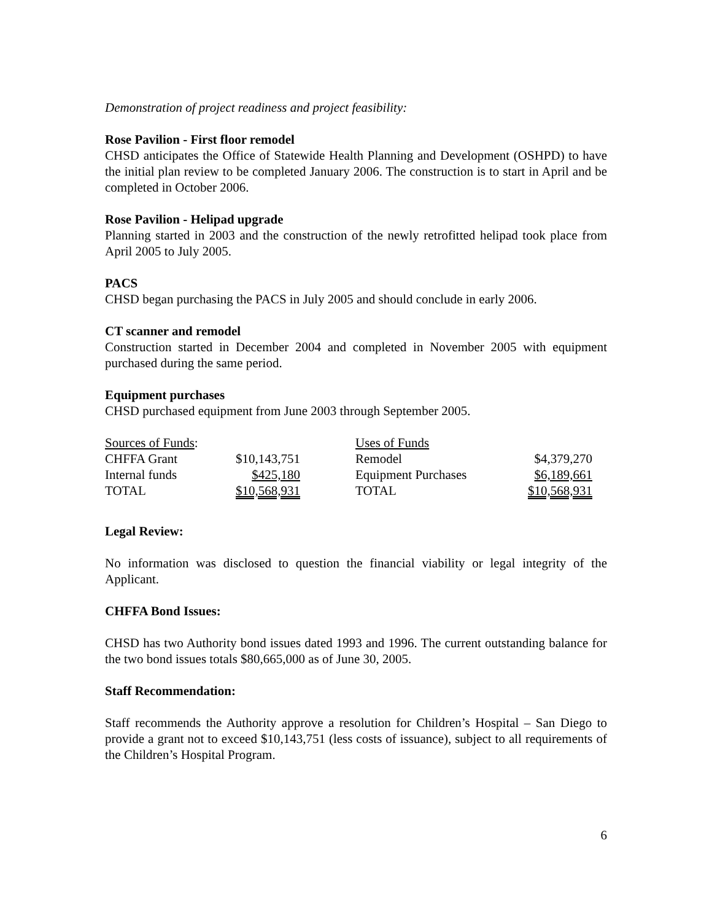Demonstration of project readiness and project feasibility:
Rose Pavilion - First floor remodel
CHSD anticipates the Office of Statewide Health Planning and Development (OSHPD) to have the initial plan review to be completed January 2006. The construction is to start in April and be completed in October 2006.
Rose Pavilion - Helipad upgrade
Planning started in 2003 and the construction of the newly retrofitted helipad took place from April 2005 to July 2005.
PACS
CHSD began purchasing the PACS in July 2005 and should conclude in early 2006.
CT scanner and remodel
Construction started in December 2004 and completed in November 2005 with equipment purchased during the same period.
Equipment purchases
CHSD purchased equipment from June 2003 through September 2005.
| Sources of Funds : | | | Uses of Funds | |
| CHFFA Grant | $10,143,751 | | Remodel | $4,379,270 |
| Internal funds | $425,180 | | Equipment Purchases | $6,189,661 |
| TOTAL | $10,568,931 | | TOTAL | $10,568,931 |
Legal Review:
No information was disclosed to question the financial viability or legal integrity of the Applicant.
CHFFA Bond Issues:
CHSD has two Authority bond issues dated 1993 and 1996. The current outstanding balance for the two bond issues totals $80,665,000 as of June 30, 2005.
Staff Recommendation:
Staff recommends the Authority approve a resolution for Children’s Hospital – San Diego to provide a grant not to exceed $10,143,751 (less costs of issuance), subject to all requirements of the Children’s Hospital Program.
6